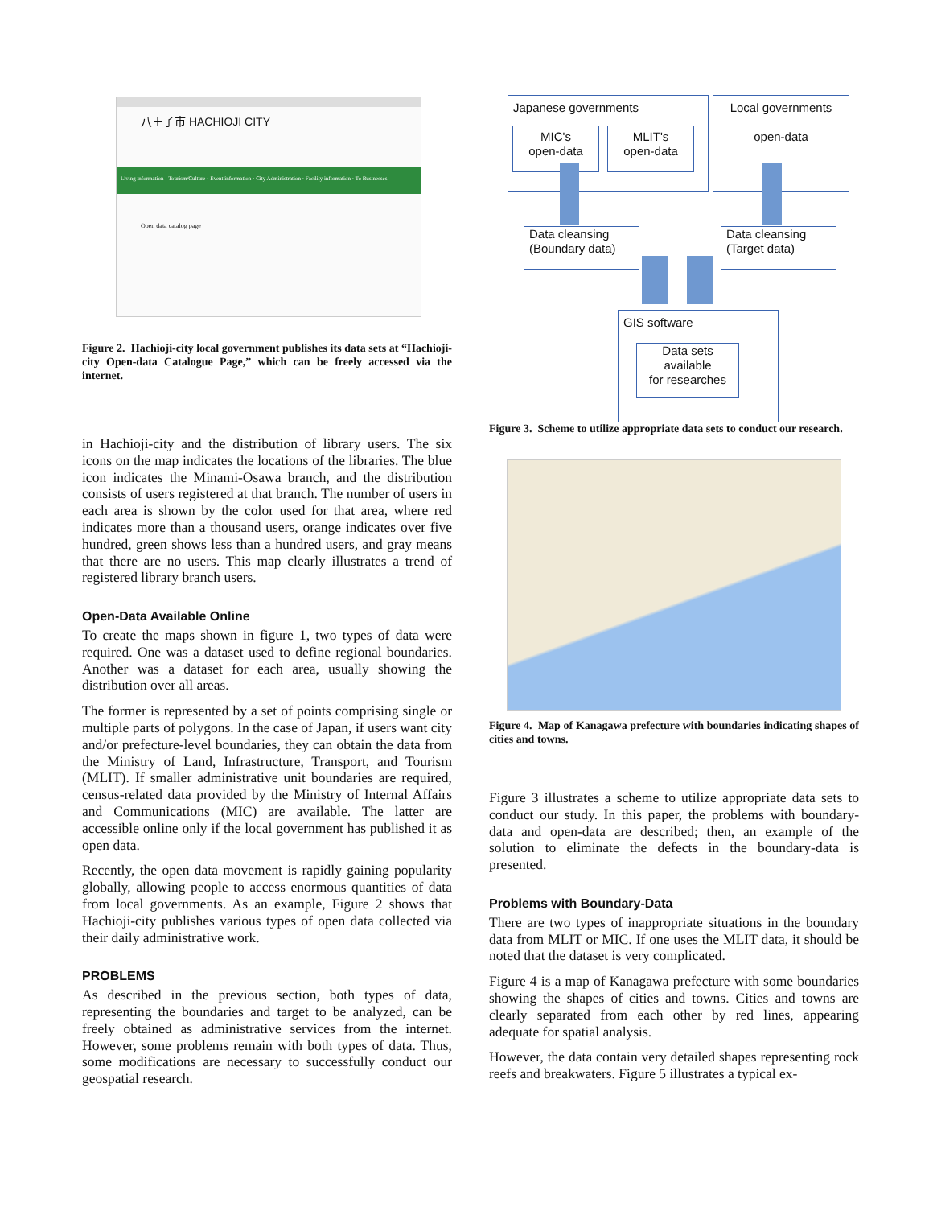八王子市 HACHIOJI CITY
Living information · Tourism/Culture · Event information · City Administration · Facility information · To Businesses
Open data catalog page
Figure 2. Hachioji-city local government publishes its data sets at “Hachioji-city Open-data Catalogue Page,” which can be freely accessed via the internet.
in Hachioji-city and the distribution of library users. The six icons on the map indicates the locations of the libraries. The blue icon indicates the Minami-Osawa branch, and the distribution consists of users registered at that branch. The number of users in each area is shown by the color used for that area, where red indicates more than a thousand users, orange indicates over five hundred, green shows less than a hundred users, and gray means that there are no users. This map clearly illustrates a trend of registered library branch users.
Open-Data Available Online
To create the maps shown in figure 1, two types of data were required. One was a dataset used to define regional boundaries. Another was a dataset for each area, usually showing the distribution over all areas.
The former is represented by a set of points comprising single or multiple parts of polygons. In the case of Japan, if users want city and/or prefecture-level boundaries, they can obtain the data from the Ministry of Land, Infrastructure, Transport, and Tourism (MLIT). If smaller administrative unit boundaries are required, census-related data provided by the Ministry of Internal Affairs and Communications (MIC) are available. The latter are accessible online only if the local government has published it as open data.
Recently, the open data movement is rapidly gaining popularity globally, allowing people to access enormous quantities of data from local governments. As an example, Figure 2 shows that Hachioji-city publishes various types of open data collected via their daily administrative work.
PROBLEMS
As described in the previous section, both types of data, representing the boundaries and target to be analyzed, can be freely obtained as administrative services from the internet. However, some problems remain with both types of data. Thus, some modifications are necessary to successfully conduct our geospatial research.
Japanese governments
MIC's
open-data
MLIT's
open-data
Local governments
open-data
Data cleansing
(Boundary data)
Data cleansing
(Target data)
GIS software
Data sets
available
for researches
Figure 3. Scheme to utilize appropriate data sets to conduct our research.
Figure 4. Map of Kanagawa prefecture with boundaries indicating shapes of cities and towns.
Figure 3 illustrates a scheme to utilize appropriate data sets to conduct our study. In this paper, the problems with boundary-data and open-data are described; then, an example of the solution to eliminate the defects in the boundary-data is presented.
Problems with Boundary-Data
There are two types of inappropriate situations in the boundary data from MLIT or MIC. If one uses the MLIT data, it should be noted that the dataset is very complicated.
Figure 4 is a map of Kanagawa prefecture with some boundaries showing the shapes of cities and towns. Cities and towns are clearly separated from each other by red lines, appearing adequate for spatial analysis.
However, the data contain very detailed shapes representing rock reefs and breakwaters. Figure 5 illustrates a typical ex-